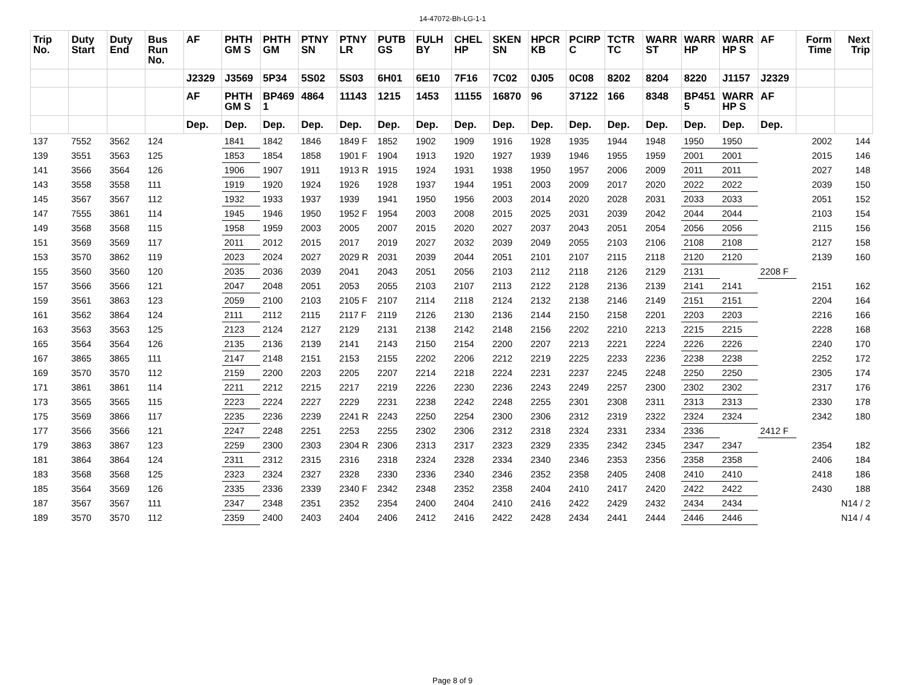14-47072-Bh-LG-1-1
| Trip No. | Duty Start | Duty End | Bus Run No. | AF | PHTH GM S | PHTH GM | PTNY SN | PTNY LR | PUTB GS | FULH BY | CHEL HP | SKEN SN | HPCR KB | PCIRP C | TCTR TC | WARR ST | WARR HP | WARR HP S | AF | Form Time | Next Trip |
| --- | --- | --- | --- | --- | --- | --- | --- | --- | --- | --- | --- | --- | --- | --- | --- | --- | --- | --- | --- | --- | --- |
| | | | | J2329 | J3569 | 5P34 | 5S02 | 5S03 | 6H01 | 6E10 | 7F16 | 7C02 | 0J05 | 0C08 | 8202 | 8204 | 8220 | J1157 | J2329 | | |
| | | | | AF | PHTH GM S | BP469 1 | 4864 | 11143 | 1215 | 1453 | 11155 | 16870 | 96 | 37122 | 166 | 8348 | BP451 5 | WARR HP S | AF | | |
| | | | | Dep. | Dep. | Dep. | Dep. | Dep. | Dep. | Dep. | Dep. | Dep. | Dep. | Dep. | Dep. | Dep. | Dep. | Dep. | Dep. | | |
| 137 | 7552 | 3562 | 124 | | 1841 | 1842 | 1846 | 1849 F | 1852 | 1902 | 1909 | 1916 | 1928 | 1935 | 1944 | 1948 | 1950 | 1950 | | 2002 | 144 |
| 139 | 3551 | 3563 | 125 | | 1853 | 1854 | 1858 | 1901 F | 1904 | 1913 | 1920 | 1927 | 1939 | 1946 | 1955 | 1959 | 2001 | 2001 | | 2015 | 146 |
| 141 | 3566 | 3564 | 126 | | 1906 | 1907 | 1911 | 1913 R | 1915 | 1924 | 1931 | 1938 | 1950 | 1957 | 2006 | 2009 | 2011 | 2011 | | 2027 | 148 |
| 143 | 3558 | 3558 | 111 | | 1919 | 1920 | 1924 | 1926 | 1928 | 1937 | 1944 | 1951 | 2003 | 2009 | 2017 | 2020 | 2022 | 2022 | | 2039 | 150 |
| 145 | 3567 | 3567 | 112 | | 1932 | 1933 | 1937 | 1939 | 1941 | 1950 | 1956 | 2003 | 2014 | 2020 | 2028 | 2031 | 2033 | 2033 | | 2051 | 152 |
| 147 | 7555 | 3861 | 114 | | 1945 | 1946 | 1950 | 1952 F | 1954 | 2003 | 2008 | 2015 | 2025 | 2031 | 2039 | 2042 | 2044 | 2044 | | 2103 | 154 |
| 149 | 3568 | 3568 | 115 | | 1958 | 1959 | 2003 | 2005 | 2007 | 2015 | 2020 | 2027 | 2037 | 2043 | 2051 | 2054 | 2056 | 2056 | | 2115 | 156 |
| 151 | 3569 | 3569 | 117 | | 2011 | 2012 | 2015 | 2017 | 2019 | 2027 | 2032 | 2039 | 2049 | 2055 | 2103 | 2106 | 2108 | 2108 | | 2127 | 158 |
| 153 | 3570 | 3862 | 119 | | 2023 | 2024 | 2027 | 2029 R | 2031 | 2039 | 2044 | 2051 | 2101 | 2107 | 2115 | 2118 | 2120 | 2120 | | 2139 | 160 |
| 155 | 3560 | 3560 | 120 | | 2035 | 2036 | 2039 | 2041 | 2043 | 2051 | 2056 | 2103 | 2112 | 2118 | 2126 | 2129 | 2131 | | 2208 F | | |
| 157 | 3566 | 3566 | 121 | | 2047 | 2048 | 2051 | 2053 | 2055 | 2103 | 2107 | 2113 | 2122 | 2128 | 2136 | 2139 | 2141 | 2141 | | 2151 | 162 |
| 159 | 3561 | 3863 | 123 | | 2059 | 2100 | 2103 | 2105 F | 2107 | 2114 | 2118 | 2124 | 2132 | 2138 | 2146 | 2149 | 2151 | 2151 | | 2204 | 164 |
| 161 | 3562 | 3864 | 124 | | 2111 | 2112 | 2115 | 2117 F | 2119 | 2126 | 2130 | 2136 | 2144 | 2150 | 2158 | 2201 | 2203 | 2203 | | 2216 | 166 |
| 163 | 3563 | 3563 | 125 | | 2123 | 2124 | 2127 | 2129 | 2131 | 2138 | 2142 | 2148 | 2156 | 2202 | 2210 | 2213 | 2215 | 2215 | | 2228 | 168 |
| 165 | 3564 | 3564 | 126 | | 2135 | 2136 | 2139 | 2141 | 2143 | 2150 | 2154 | 2200 | 2207 | 2213 | 2221 | 2224 | 2226 | 2226 | | 2240 | 170 |
| 167 | 3865 | 3865 | 111 | | 2147 | 2148 | 2151 | 2153 | 2155 | 2202 | 2206 | 2212 | 2219 | 2225 | 2233 | 2236 | 2238 | 2238 | | 2252 | 172 |
| 169 | 3570 | 3570 | 112 | | 2159 | 2200 | 2203 | 2205 | 2207 | 2214 | 2218 | 2224 | 2231 | 2237 | 2245 | 2248 | 2250 | 2250 | | 2305 | 174 |
| 171 | 3861 | 3861 | 114 | | 2211 | 2212 | 2215 | 2217 | 2219 | 2226 | 2230 | 2236 | 2243 | 2249 | 2257 | 2300 | 2302 | 2302 | | 2317 | 176 |
| 173 | 3565 | 3565 | 115 | | 2223 | 2224 | 2227 | 2229 | 2231 | 2238 | 2242 | 2248 | 2255 | 2301 | 2308 | 2311 | 2313 | 2313 | | 2330 | 178 |
| 175 | 3569 | 3866 | 117 | | 2235 | 2236 | 2239 | 2241 R | 2243 | 2250 | 2254 | 2300 | 2306 | 2312 | 2319 | 2322 | 2324 | 2324 | | 2342 | 180 |
| 177 | 3566 | 3566 | 121 | | 2247 | 2248 | 2251 | 2253 | 2255 | 2302 | 2306 | 2312 | 2318 | 2324 | 2331 | 2334 | 2336 | | 2412 F | | |
| 179 | 3863 | 3867 | 123 | | 2259 | 2300 | 2303 | 2304 R | 2306 | 2313 | 2317 | 2323 | 2329 | 2335 | 2342 | 2345 | 2347 | 2347 | | 2354 | 182 |
| 181 | 3864 | 3864 | 124 | | 2311 | 2312 | 2315 | 2316 | 2318 | 2324 | 2328 | 2334 | 2340 | 2346 | 2353 | 2356 | 2358 | 2358 | | 2406 | 184 |
| 183 | 3568 | 3568 | 125 | | 2323 | 2324 | 2327 | 2328 | 2330 | 2336 | 2340 | 2346 | 2352 | 2358 | 2405 | 2408 | 2410 | 2410 | | 2418 | 186 |
| 185 | 3564 | 3569 | 126 | | 2335 | 2336 | 2339 | 2340 F | 2342 | 2348 | 2352 | 2358 | 2404 | 2410 | 2417 | 2420 | 2422 | 2422 | | 2430 | 188 |
| 187 | 3567 | 3567 | 111 | | 2347 | 2348 | 2351 | 2352 | 2354 | 2400 | 2404 | 2410 | 2416 | 2422 | 2429 | 2432 | 2434 | 2434 | | | N14 / 2 |
| 189 | 3570 | 3570 | 112 | | 2359 | 2400 | 2403 | 2404 | 2406 | 2412 | 2416 | 2422 | 2428 | 2434 | 2441 | 2444 | 2446 | 2446 | | | N14 / 4 |
Page 8 of 9